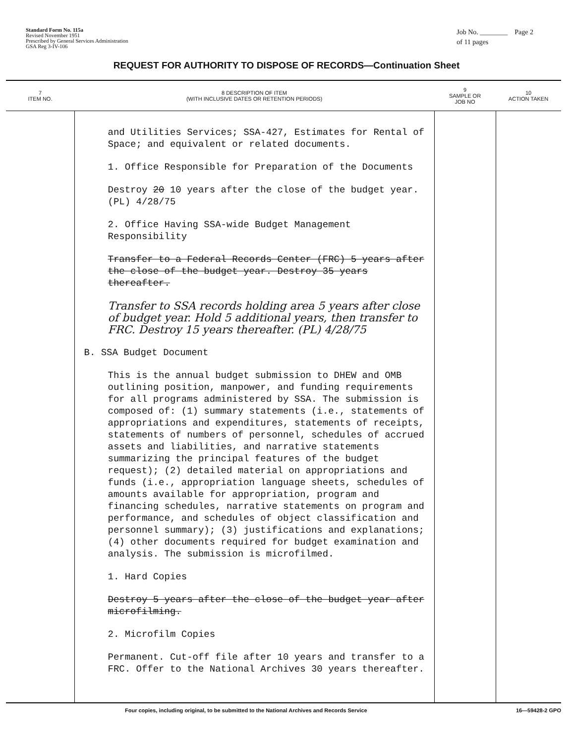Standard Form No. 115a
Revised November 1951
Prescribed by General Services Administration
GSA Reg 3-IV-106
Job No. ________ Page 2
of 11 pages
REQUEST FOR AUTHORITY TO DISPOSE OF RECORDS—Continuation Sheet
| 7 ITEM NO. | 8 DESCRIPTION OF ITEM (WITH INCLUSIVE DATES OR RETENTION PERIODS) | 9 SAMPLE OR JOB NO | 10 ACTION TAKEN |
| --- | --- | --- | --- |
| | and Utilities Services; SSA-427, Estimates for Rental of Space; and equivalent or related documents. 1. Office Responsible for Preparation of the Documents Destroy 20 10 years after the close of the budget year. (PL) 4/28/75 2. Office Having SSA-wide Budget Management Responsibility Transfer to a Federal Records Center (FRC) 5 years after the close of the budget year. Destroy 35 years thereafter. Transfer to SSA records holding area 5 years after close of budget year. Hold 5 additional years, then transfer to FRC. Destroy 15 years thereafter. (PL) 4/28/75 B. SSA Budget Document This is the annual budget submission to DHEW and OMB outlining position, manpower, and funding requirements for all programs administered by SSA. The submission is composed of: (1) summary statements (i.e., statements of appropriations and expenditures, statements of receipts, statements of numbers of personnel, schedules of accrued assets and liabilities, and narrative statements summarizing the principal features of the budget request); (2) detailed material on appropriations and funds (i.e., appropriation language sheets, schedules of amounts available for appropriation, program and financing schedules, narrative statements on program and performance, and schedules of object classification and personnel summary); (3) justifications and explanations; (4) other documents required for budget examination and analysis. The submission is microfilmed. 1. Hard Copies Destroy 5 years after the close of the budget year after microfilming. 2. Microfilm Copies Permanent. Cut-off file after 10 years and transfer to a FRC. Offer to the National Archives 30 years thereafter. | | |
Four copies, including original, to be submitted to the National Archives and Records Service 16—59428-2 GPO